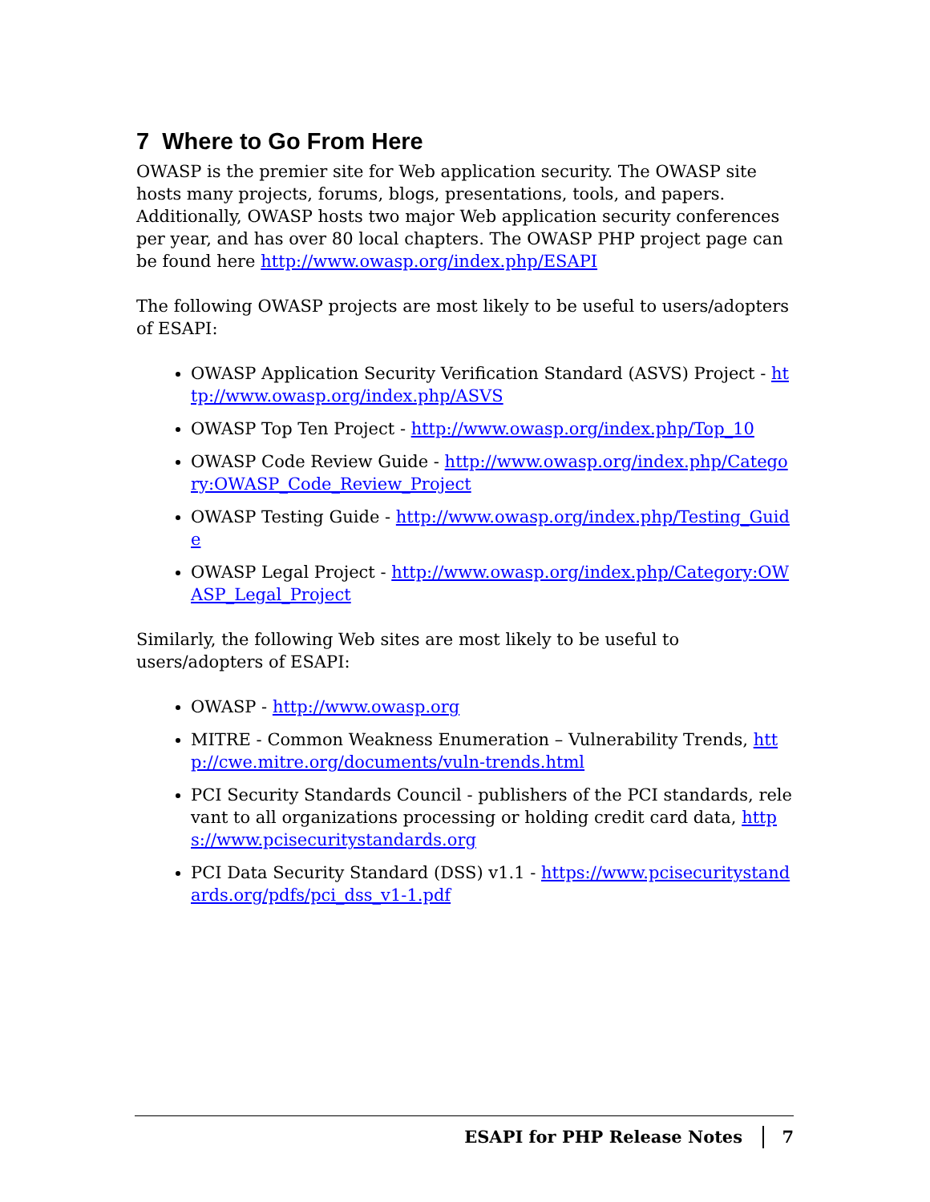7 Where to Go From Here
OWASP is the premier site for Web application security. The OWASP site hosts many projects, forums, blogs, presentations, tools, and papers. Additionally, OWASP hosts two major Web application security conferences per year, and has over 80 local chapters. The OWASP PHP project page can be found here http://www.owasp.org/index.php/ESAPI
The following OWASP projects are most likely to be useful to users/adopters of ESAPI:
OWASP Application Security Verification Standard (ASVS) Project - http://www.owasp.org/index.php/ASVS
OWASP Top Ten Project - http://www.owasp.org/index.php/Top_10
OWASP Code Review Guide - http://www.owasp.org/index.php/Category:OWASP_Code_Review_Project
OWASP Testing Guide - http://www.owasp.org/index.php/Testing_Guide
OWASP Legal Project - http://www.owasp.org/index.php/Category:OWASP_Legal_Project
Similarly, the following Web sites are most likely to be useful to users/adopters of ESAPI:
OWASP - http://www.owasp.org
MITRE - Common Weakness Enumeration – Vulnerability Trends, http://cwe.mitre.org/documents/vuln-trends.html
PCI Security Standards Council - publishers of the PCI standards, relevant to all organizations processing or holding credit card data, https://www.pcisecuritystandards.org
PCI Data Security Standard (DSS) v1.1 - https://www.pcisecuritystandards.org/pdfs/pci_dss_v1-1.pdf
ESAPI for PHP Release Notes 7